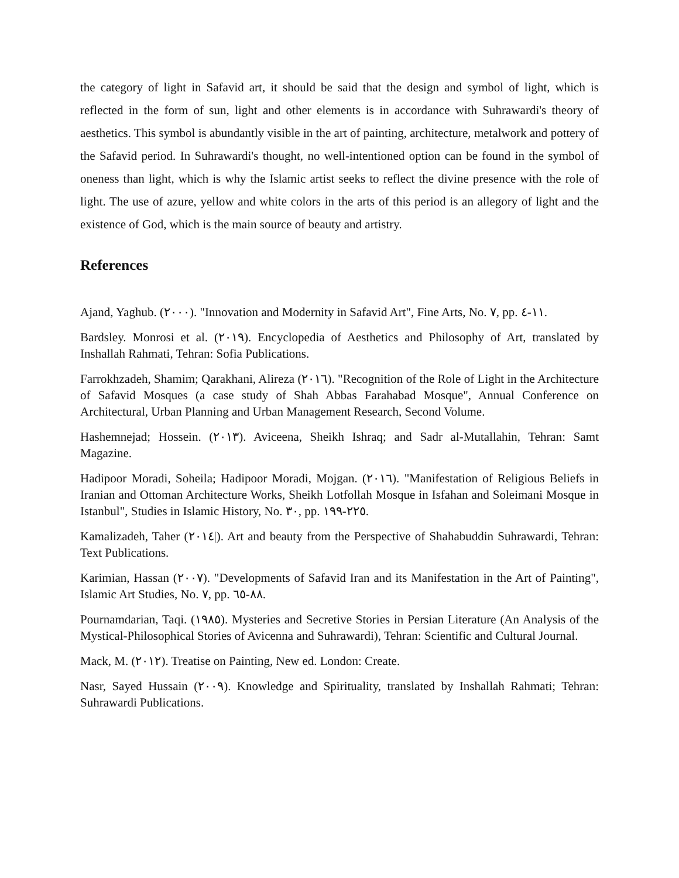the category of light in Safavid art, it should be said that the design and symbol of light, which is reflected in the form of sun, light and other elements is in accordance with Suhrawardi's theory of aesthetics. This symbol is abundantly visible in the art of painting, architecture, metalwork and pottery of the Safavid period. In Suhrawardi's thought, no well-intentioned option can be found in the symbol of oneness than light, which is why the Islamic artist seeks to reflect the divine presence with the role of light. The use of azure, yellow and white colors in the arts of this period is an allegory of light and the existence of God, which is the main source of beauty and artistry.
References
Ajand, Yaghub. (٢٠٠٠). "Innovation and Modernity in Safavid Art", Fine Arts, No. ٧, pp. ١١-٤.
Bardsley. Monrosi et al. (٢٠١٩). Encyclopedia of Aesthetics and Philosophy of Art, translated by Inshallah Rahmati, Tehran: Sofia Publications.
Farrokhzadeh, Shamim; Qarakhani, Alireza (٢٠١٦). "Recognition of the Role of Light in the Architecture of Safavid Mosques (a case study of Shah Abbas Farahabad Mosque", Annual Conference on Architectural, Urban Planning and Urban Management Research, Second Volume.
Hashemnejad; Hossein. (٢٠١٣). Aviceena, Sheikh Ishraq; and Sadr al-Mutallahin, Tehran: Samt Magazine.
Hadipoor Moradi, Soheila; Hadipoor Moradi, Mojgan. (٢٠١٦). "Manifestation of Religious Beliefs in Iranian and Ottoman Architecture Works, Sheikh Lotfollah Mosque in Isfahan and Soleimani Mosque in Istanbul", Studies in Islamic History, No. ٣٠, pp. ٢٢٥-١٩٩.
Kamalizadeh, Taher (٢٠١٤|). Art and beauty from the Perspective of Shahabuddin Suhrawardi, Tehran: Text Publications.
Karimian, Hassan (٢٠٠٧). "Developments of Safavid Iran and its Manifestation in the Art of Painting", Islamic Art Studies, No. ٧, pp. ٨٨-٦٥.
Pournamdarian, Taqi. (١٩٨٥). Mysteries and Secretive Stories in Persian Literature (An Analysis of the Mystical-Philosophical Stories of Avicenna and Suhrawardi), Tehran: Scientific and Cultural Journal.
Mack, M. (٢٠١٢). Treatise on Painting, New ed. London: Create.
Nasr, Sayed Hussain (٢٠٠٩). Knowledge and Spirituality, translated by Inshallah Rahmati; Tehran: Suhrawardi Publications.